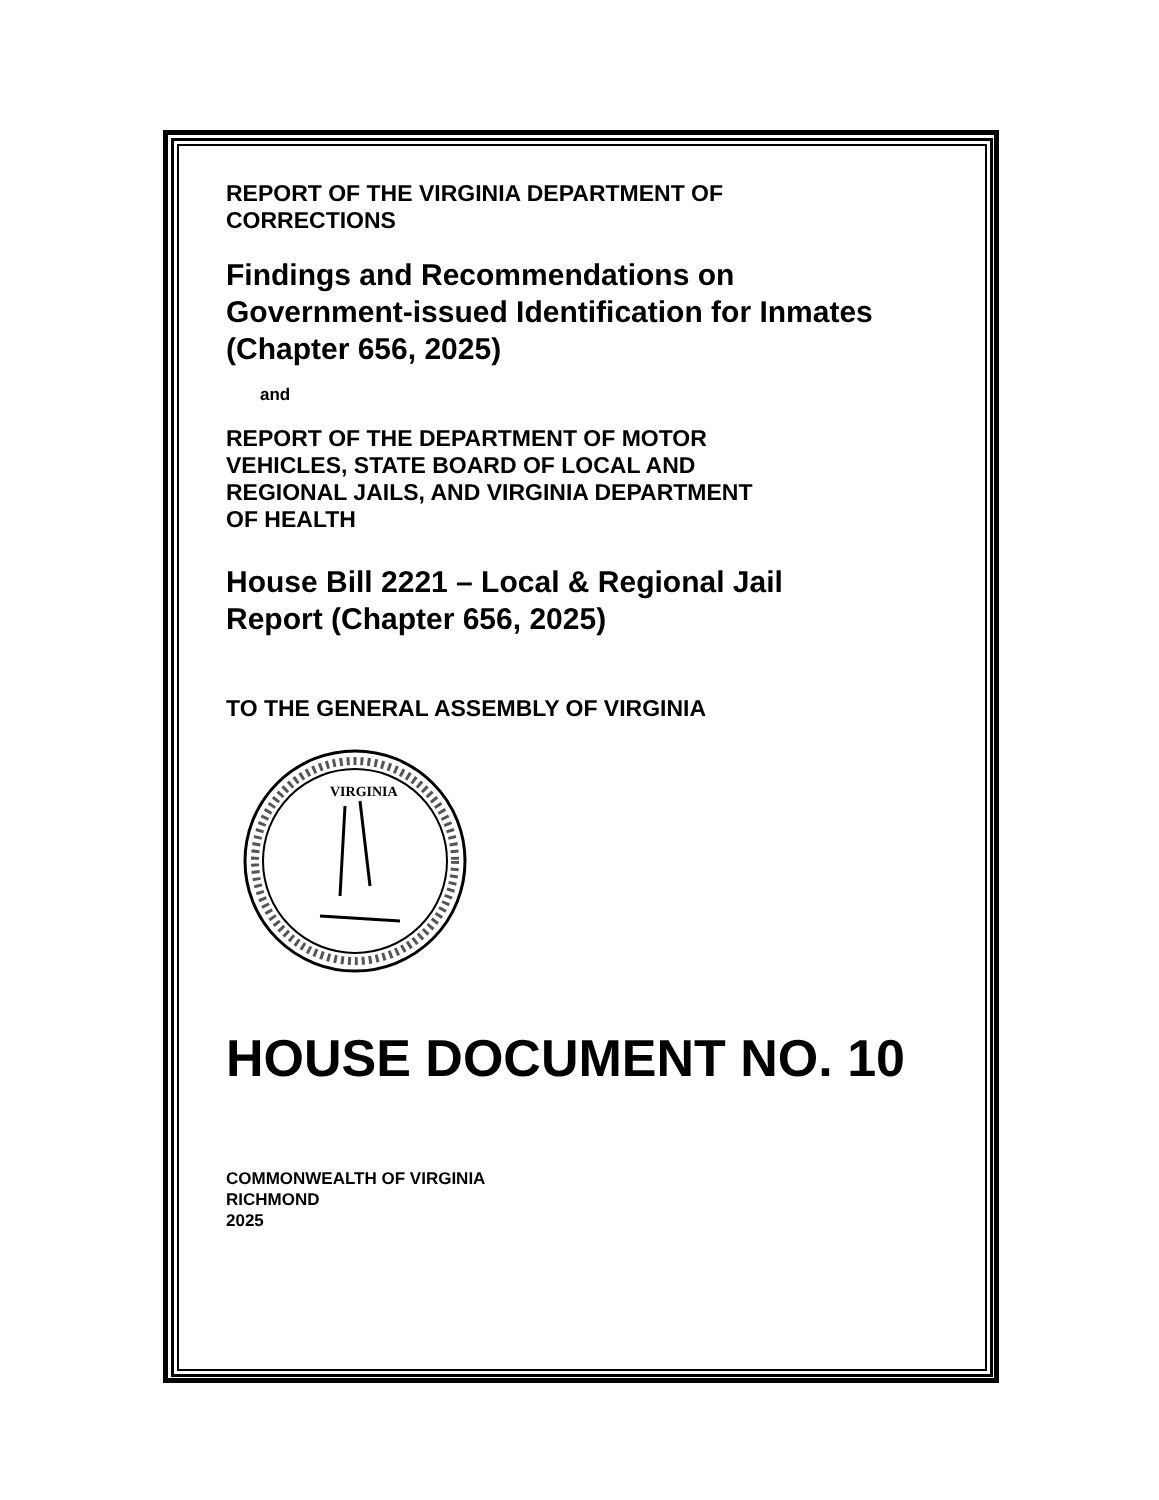REPORT OF THE VIRGINIA DEPARTMENT OF
CORRECTIONS
Findings and Recommendations on
Government-issued Identification for Inmates
(Chapter 656, 2025)
and
REPORT OF THE DEPARTMENT OF MOTOR
VEHICLES, STATE BOARD OF LOCAL AND
REGIONAL JAILS, AND VIRGINIA DEPARTMENT
OF HEALTH
House Bill 2221 – Local & Regional Jail
Report (Chapter 656, 2025)
TO THE GENERAL ASSEMBLY OF VIRGINIA
VIRGINIA
HOUSE DOCUMENT NO. 10
COMMONWEALTH OF VIRGINIA
RICHMOND
2025